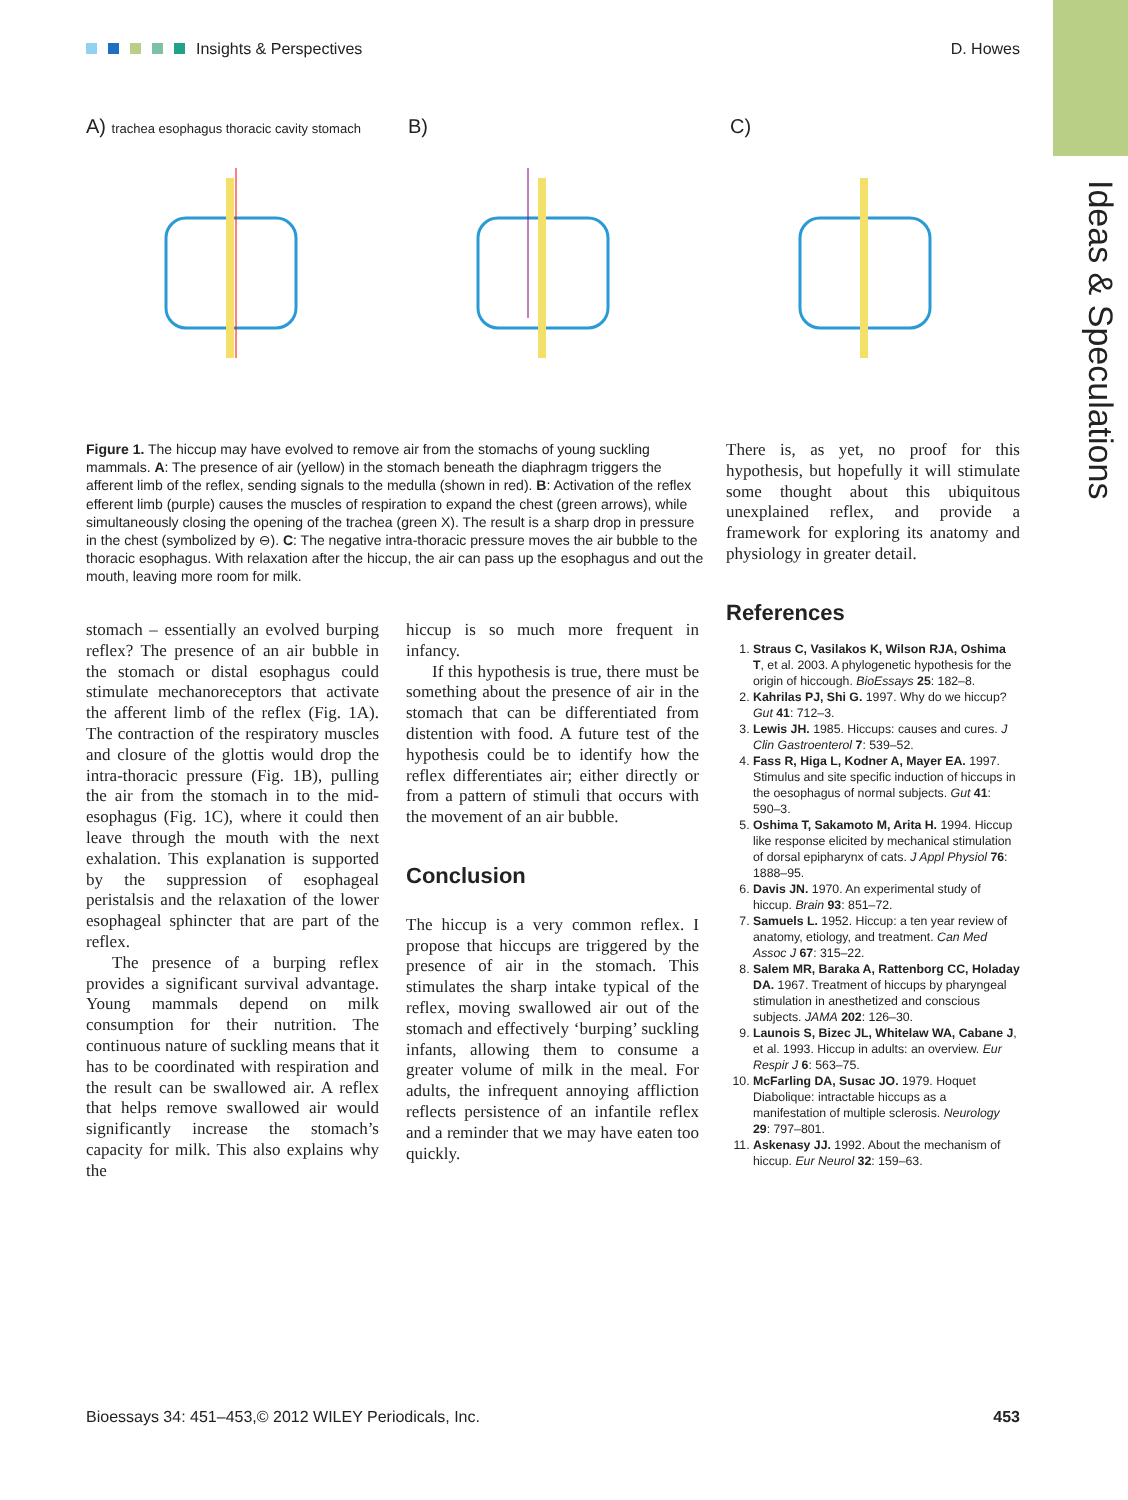Ideas & Speculations
Insights & Perspectives D. Howes
A) trachea esophagus thoracic cavity stomach
B) C)
Figure 1. The hiccup may have evolved to remove air from the stomachs of young suckling mammals. A: The presence of air (yellow) in the stomach beneath the diaphragm triggers the afferent limb of the reflex, sending signals to the medulla (shown in red). B: Activation of the reflex efferent limb (purple) causes the muscles of respiration to expand the chest (green arrows), while simultaneously closing the opening of the trachea (green X). The result is a sharp drop in pressure in the chest (symbolized by ⊖). C: The negative intra-thoracic pressure moves the air bubble to the thoracic esophagus. With relaxation after the hiccup, the air can pass up the esophagus and out the mouth, leaving more room for milk.
There is, as yet, no proof for this hypothesis, but hopefully it will stimulate some thought about this ubiquitous unexplained reflex, and provide a framework for exploring its anatomy and physiology in greater detail.
stomach – essentially an evolved burping reflex? The presence of an air bubble in the stomach or distal esophagus could stimulate mechanoreceptors that activate the afferent limb of the reflex (Fig. 1A). The contraction of the respiratory muscles and closure of the glottis would drop the intra-thoracic pressure (Fig. 1B), pulling the air from the stomach in to the mid-esophagus (Fig. 1C), where it could then leave through the mouth with the next exhalation. This explanation is supported by the suppression of esophageal peristalsis and the relaxation of the lower esophageal sphincter that are part of the reflex.
The presence of a burping reflex provides a significant survival advantage. Young mammals depend on milk consumption for their nutrition. The continuous nature of suckling means that it has to be coordinated with respiration and the result can be swallowed air. A reflex that helps remove swallowed air would significantly increase the stomach’s capacity for milk. This also explains why the
hiccup is so much more frequent in infancy.
If this hypothesis is true, there must be something about the presence of air in the stomach that can be differentiated from distention with food. A future test of the hypothesis could be to identify how the reflex differentiates air; either directly or from a pattern of stimuli that occurs with the movement of an air bubble.
Conclusion
The hiccup is a very common reflex. I propose that hiccups are triggered by the presence of air in the stomach. This stimulates the sharp intake typical of the reflex, moving swallowed air out of the stomach and effectively ‘burping’ suckling infants, allowing them to consume a greater volume of milk in the meal. For adults, the infrequent annoying affliction reflects persistence of an infantile reflex and a reminder that we may have eaten too quickly.
References
1. Straus C, Vasilakos K, Wilson RJA, Oshima T, et al. 2003. A phylogenetic hypothesis for the origin of hiccough. BioEssays 25: 182–8.
2. Kahrilas PJ, Shi G. 1997. Why do we hiccup? Gut 41: 712–3.
3. Lewis JH. 1985. Hiccups: causes and cures. J Clin Gastroenterol 7: 539–52.
4. Fass R, Higa L, Kodner A, Mayer EA. 1997. Stimulus and site specific induction of hiccups in the oesophagus of normal subjects. Gut 41: 590–3.
5. Oshima T, Sakamoto M, Arita H. 1994. Hiccup like response elicited by mechanical stimulation of dorsal epipharynx of cats. J Appl Physiol 76: 1888–95.
6. Davis JN. 1970. An experimental study of hiccup. Brain 93: 851–72.
7. Samuels L. 1952. Hiccup: a ten year review of anatomy, etiology, and treatment. Can Med Assoc J 67: 315–22.
8. Salem MR, Baraka A, Rattenborg CC, Holaday DA. 1967. Treatment of hiccups by pharyngeal stimulation in anesthetized and conscious subjects. JAMA 202: 126–30.
9. Launois S, Bizec JL, Whitelaw WA, Cabane J, et al. 1993. Hiccup in adults: an overview. Eur Respir J 6: 563–75.
10. McFarling DA, Susac JO. 1979. Hoquet Diabolique: intractable hiccups as a manifestation of multiple sclerosis. Neurology 29: 797–801.
11. Askenasy JJ. 1992. About the mechanism of hiccup. Eur Neurol 32: 159–63.
Bioessays 34: 451–453,© 2012 WILEY Periodicals, Inc. 453